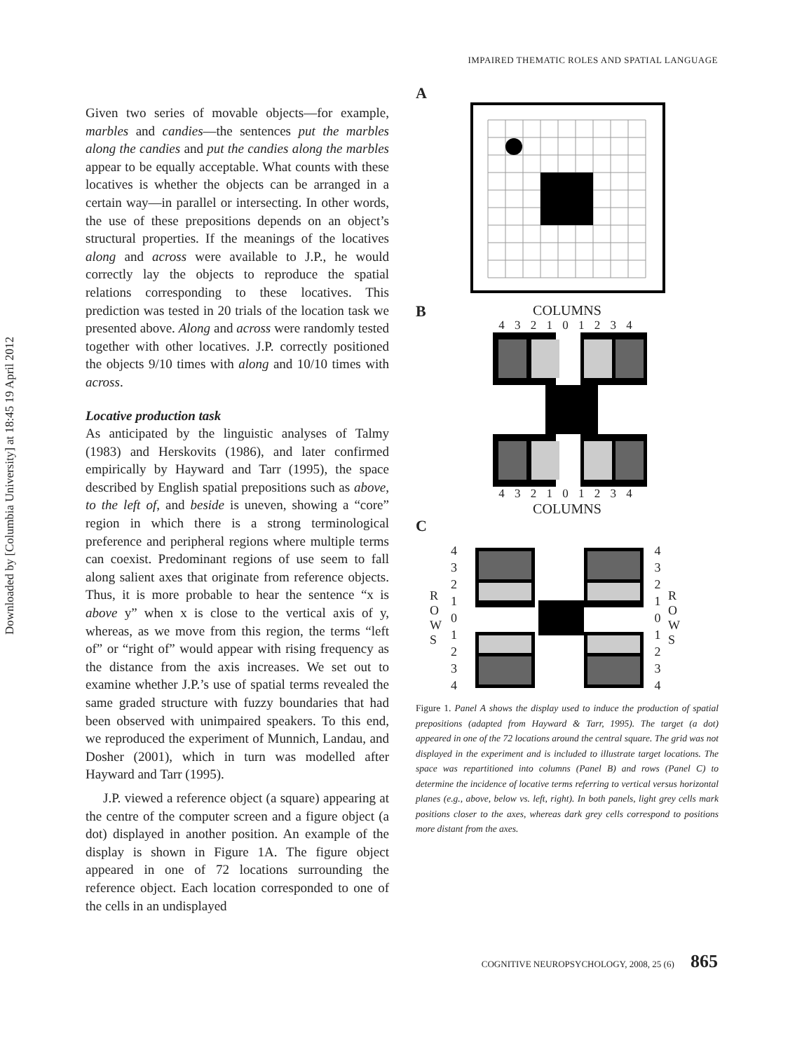IMPAIRED THEMATIC ROLES AND SPATIAL LANGUAGE
Downloaded by [Columbia University] at 18:45 19 April 2012
Given two series of movable objects—for example, marbles and candies—the sentences put the marbles along the candies and put the candies along the marbles appear to be equally acceptable. What counts with these locatives is whether the objects can be arranged in a certain way—in parallel or intersecting. In other words, the use of these prepositions depends on an object’s structural properties. If the meanings of the locatives along and across were available to J.P., he would correctly lay the objects to reproduce the spatial relations corresponding to these locatives. This prediction was tested in 20 trials of the location task we presented above. Along and across were randomly tested together with other locatives. J.P. correctly positioned the objects 9/10 times with along and 10/10 times with across.
Locative production task
As anticipated by the linguistic analyses of Talmy (1983) and Herskovits (1986), and later confirmed empirically by Hayward and Tarr (1995), the space described by English spatial prepositions such as above, to the left of, and beside is uneven, showing a “core” region in which there is a strong terminological preference and peripheral regions where multiple terms can coexist. Predominant regions of use seem to fall along salient axes that originate from reference objects. Thus, it is more probable to hear the sentence “x is above y” when x is close to the vertical axis of y, whereas, as we move from this region, the terms “left of” or “right of” would appear with rising frequency as the distance from the axis increases. We set out to examine whether J.P.’s use of spatial terms revealed the same graded structure with fuzzy boundaries that had been observed with unimpaired speakers. To this end, we reproduced the experiment of Munnich, Landau, and Dosher (2001), which in turn was modelled after Hayward and Tarr (1995).
J.P. viewed a reference object (a square) appearing at the centre of the computer screen and a figure object (a dot) displayed in another position. An example of the display is shown in Figure 1A. The figure object appeared in one of 72 locations surrounding the reference object. Each location corresponded to one of the cells in an undisplayed
A
B
COLUMNS
4 3 2 1 0 1 2 3 4
4 3 2 1 0 1 2 3 4
COLUMNS
C
R
O
W
S
4
3
2
1
0
1
2
3
4
4
3
2
1
0
1
2
3
4
R
O
W
S
Figure 1. Panel A shows the display used to induce the production of spatial prepositions (adapted from Hayward & Tarr, 1995). The target (a dot) appeared in one of the 72 locations around the central square. The grid was not displayed in the experiment and is included to illustrate target locations. The space was repartitioned into columns (Panel B) and rows (Panel C) to determine the incidence of locative terms referring to vertical versus horizontal planes (e.g., above, below vs. left, right). In both panels, light grey cells mark positions closer to the axes, whereas dark grey cells correspond to positions more distant from the axes.
COGNITIVE NEUROPSYCHOLOGY, 2008, 25 (6) 865